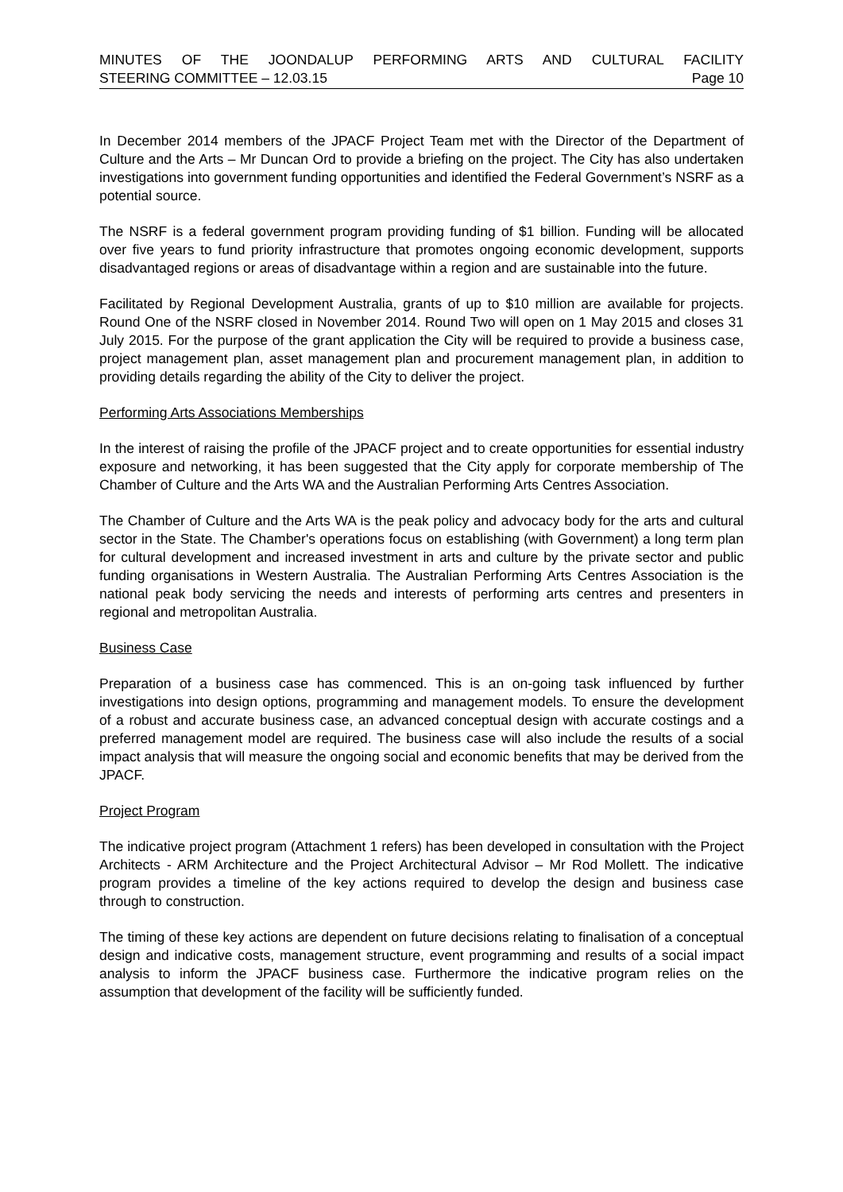MINUTES OF THE JOONDALUP PERFORMING ARTS AND CULTURAL FACILITY
STEERING COMMITTEE – 12.03.15 Page 10
In December 2014 members of the JPACF Project Team met with the Director of the Department of Culture and the Arts – Mr Duncan Ord to provide a briefing on the project. The City has also undertaken investigations into government funding opportunities and identified the Federal Government’s NSRF as a potential source.
The NSRF is a federal government program providing funding of $1 billion. Funding will be allocated over five years to fund priority infrastructure that promotes ongoing economic development, supports disadvantaged regions or areas of disadvantage within a region and are sustainable into the future.
Facilitated by Regional Development Australia, grants of up to $10 million are available for projects. Round One of the NSRF closed in November 2014. Round Two will open on 1 May 2015 and closes 31 July 2015. For the purpose of the grant application the City will be required to provide a business case, project management plan, asset management plan and procurement management plan, in addition to providing details regarding the ability of the City to deliver the project.
Performing Arts Associations Memberships
In the interest of raising the profile of the JPACF project and to create opportunities for essential industry exposure and networking, it has been suggested that the City apply for corporate membership of The Chamber of Culture and the Arts WA and the Australian Performing Arts Centres Association.
The Chamber of Culture and the Arts WA is the peak policy and advocacy body for the arts and cultural sector in the State. The Chamber's operations focus on establishing (with Government) a long term plan for cultural development and increased investment in arts and culture by the private sector and public funding organisations in Western Australia. The Australian Performing Arts Centres Association is the national peak body servicing the needs and interests of performing arts centres and presenters in regional and metropolitan Australia.
Business Case
Preparation of a business case has commenced. This is an on-going task influenced by further investigations into design options, programming and management models. To ensure the development of a robust and accurate business case, an advanced conceptual design with accurate costings and a preferred management model are required. The business case will also include the results of a social impact analysis that will measure the ongoing social and economic benefits that may be derived from the JPACF.
Project Program
The indicative project program (Attachment 1 refers) has been developed in consultation with the Project Architects - ARM Architecture and the Project Architectural Advisor – Mr Rod Mollett. The indicative program provides a timeline of the key actions required to develop the design and business case through to construction.
The timing of these key actions are dependent on future decisions relating to finalisation of a conceptual design and indicative costs, management structure, event programming and results of a social impact analysis to inform the JPACF business case. Furthermore the indicative program relies on the assumption that development of the facility will be sufficiently funded.